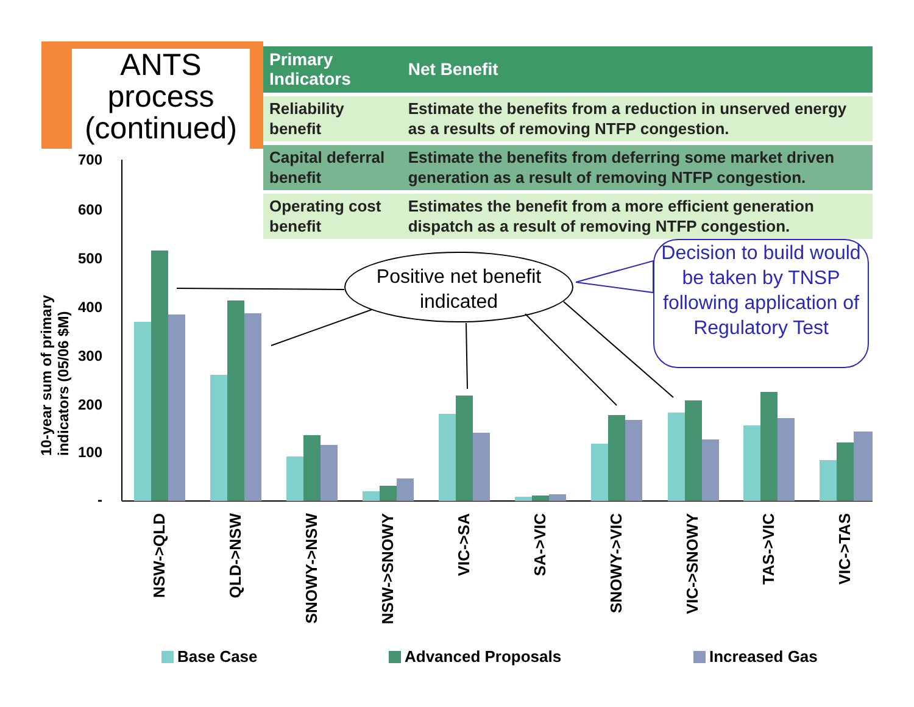ANTS process (continued)
| Primary Indicators | Net Benefit |
| --- | --- |
| Reliability benefit | Estimate the benefits from a reduction in unserved energy as a results of removing NTFP congestion. |
| Capital deferral benefit | Estimate the benefits from deferring some market driven generation as a result of removing NTFP congestion. |
| Operating cost benefit | Estimates the benefit from a more efficient generation dispatch as a result of removing NTFP congestion. |
10-year sum of primary indicators (05/06 $M)
700
600
500
400
300
200
100
-
NSW->QLD
QLD->NSW
SNOWY->NSW
NSW->SNOWY
VIC->SA
SA->VIC
SNOWY->VIC
VIC->SNOWY
TAS->VIC
VIC->TAS
Positive net benefit
indicated
Decision to build would be taken by TNSP following application of Regulatory Test
Base Case Advanced Proposals Increased Gas